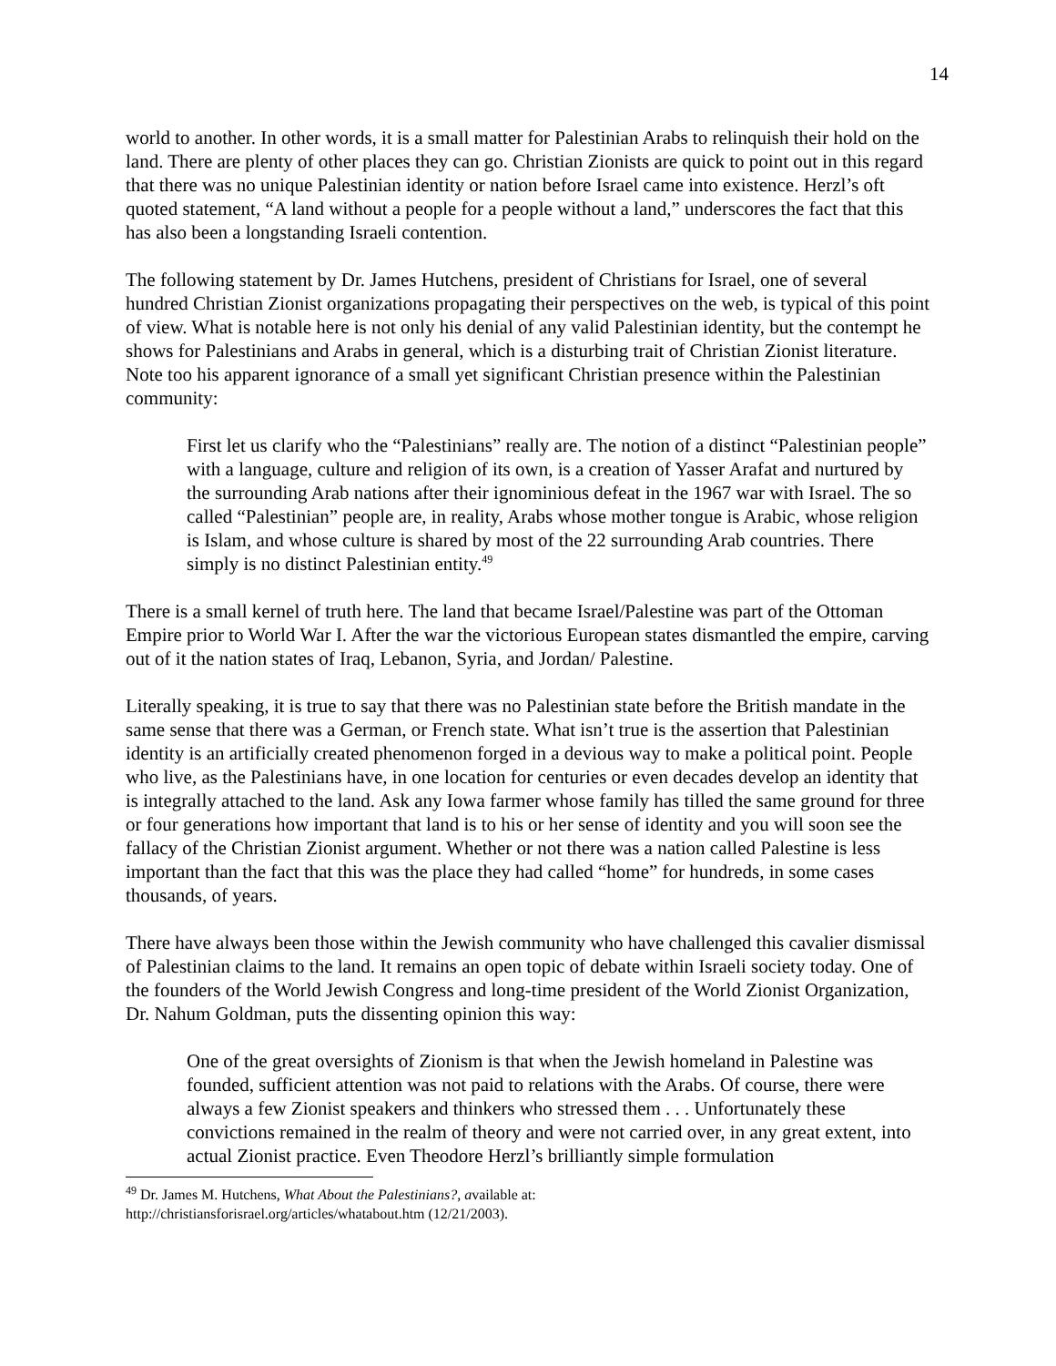14
world to another. In other words, it is a small matter for Palestinian Arabs to relinquish their hold on the land. There are plenty of other places they can go. Christian Zionists are quick to point out in this regard that there was no unique Palestinian identity or nation before Israel came into existence. Herzl’s oft quoted statement, “A land without a people for a people without a land,” underscores the fact that this has also been a longstanding Israeli contention.
The following statement by Dr. James Hutchens, president of Christians for Israel, one of several hundred Christian Zionist organizations propagating their perspectives on the web, is typical of this point of view. What is notable here is not only his denial of any valid Palestinian identity, but the contempt he shows for Palestinians and Arabs in general, which is a disturbing trait of Christian Zionist literature. Note too his apparent ignorance of a small yet significant Christian presence within the Palestinian community:
First let us clarify who the “Palestinians” really are. The notion of a distinct “Palestinian people” with a language, culture and religion of its own, is a creation of Yasser Arafat and nurtured by the surrounding Arab nations after their ignominious defeat in the 1967 war with Israel. The so called “Palestinian” people are, in reality, Arabs whose mother tongue is Arabic, whose religion is Islam, and whose culture is shared by most of the 22 surrounding Arab countries. There simply is no distinct Palestinian entity.<sup>49</sup>
There is a small kernel of truth here. The land that became Israel/Palestine was part of the Ottoman Empire prior to World War I. After the war the victorious European states dismantled the empire, carving out of it the nation states of Iraq, Lebanon, Syria, and Jordan/ Palestine.
Literally speaking, it is true to say that there was no Palestinian state before the British mandate in the same sense that there was a German, or French state. What isn’t true is the assertion that Palestinian identity is an artificially created phenomenon forged in a devious way to make a political point. People who live, as the Palestinians have, in one location for centuries or even decades develop an identity that is integrally attached to the land. Ask any Iowa farmer whose family has tilled the same ground for three or four generations how important that land is to his or her sense of identity and you will soon see the fallacy of the Christian Zionist argument. Whether or not there was a nation called Palestine is less important than the fact that this was the place they had called “home” for hundreds, in some cases thousands, of years.
There have always been those within the Jewish community who have challenged this cavalier dismissal of Palestinian claims to the land. It remains an open topic of debate within Israeli society today. One of the founders of the World Jewish Congress and long-time president of the World Zionist Organization, Dr. Nahum Goldman, puts the dissenting opinion this way:
One of the great oversights of Zionism is that when the Jewish homeland in Palestine was founded, sufficient attention was not paid to relations with the Arabs. Of course, there were always a few Zionist speakers and thinkers who stressed them . . . Unfortunately these convictions remained in the realm of theory and were not carried over, in any great extent, into actual Zionist practice. Even Theodore Herzl’s brilliantly simple formulation
<sup>49</sup> Dr. James M. Hutchens, What About the Palestinians?, available at:
http://christiansforisrael.org/articles/whatabout.htm (12/21/2003).